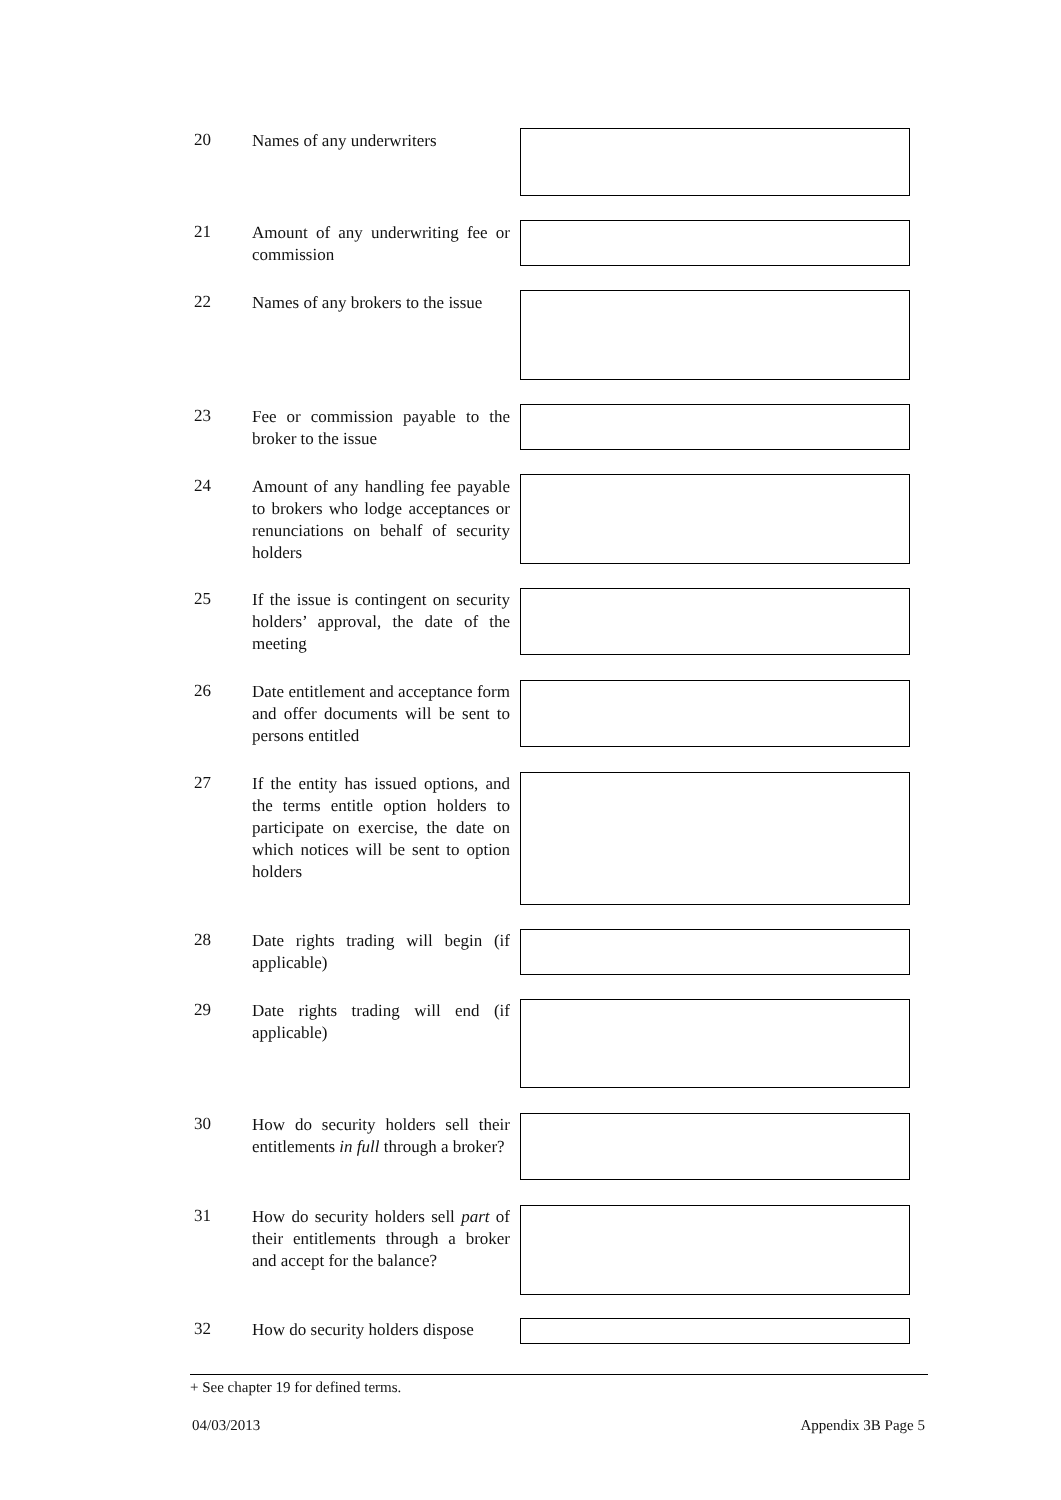20
Names of any underwriters
21
Amount of any underwriting fee or commission
22
Names of any brokers to the issue
23
Fee or commission payable to the broker to the issue
24
Amount of any handling fee payable to brokers who lodge acceptances or renunciations on behalf of security holders
25
If the issue is contingent on security holders’ approval, the date of the meeting
26
Date entitlement and acceptance form and offer documents will be sent to persons entitled
27
If the entity has issued options, and the terms entitle option holders to participate on exercise, the date on which notices will be sent to option holders
28
Date rights trading will begin (if applicable)
29
Date rights trading will end (if applicable)
30
How do security holders sell their entitlements in full through a broker?
31
How do security holders sell part of their entitlements through a broker and accept for the balance?
32
How do security holders dispose
+ See chapter 19 for defined terms.
04/03/2013 Appendix 3B Page 5